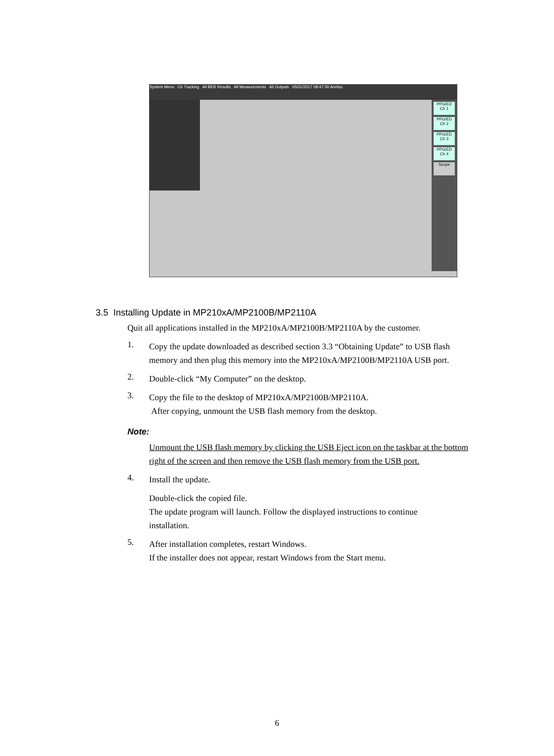System Menu Ch Tracking All BER Results All Measurements All Outputs 05/31/2017 08:47:30 Anritsu
PPG/ED Ch 1
PPG/ED Ch 2
PPG/ED Ch 3
PPG/ED Ch 4
Scope
3.5 Installing Update in MP210xA/MP2100B/MP2110A
Quit all applications installed in the MP210xA/MP2100B/MP2110A by the customer.
1.
Copy the update downloaded as described section 3.3 “Obtaining Update” to USB flash memory and then plug this memory into the MP210xA/MP2100B/MP2110A USB port.
2.
Double-click “My Computer” on the desktop.
3.
Copy the file to the desktop of MP210xA/MP2100B/MP2110A.
After copying, unmount the USB flash memory from the desktop.
Note:
Unmount the USB flash memory by clicking the USB Eject icon on the taskbar at the bottom right of the screen and then remove the USB flash memory from the USB port.
4.
Install the update.
Double-click the copied file.
The update program will launch. Follow the displayed instructions to continue installation.
5.
After installation completes, restart Windows.
If the installer does not appear, restart Windows from the Start menu.
6